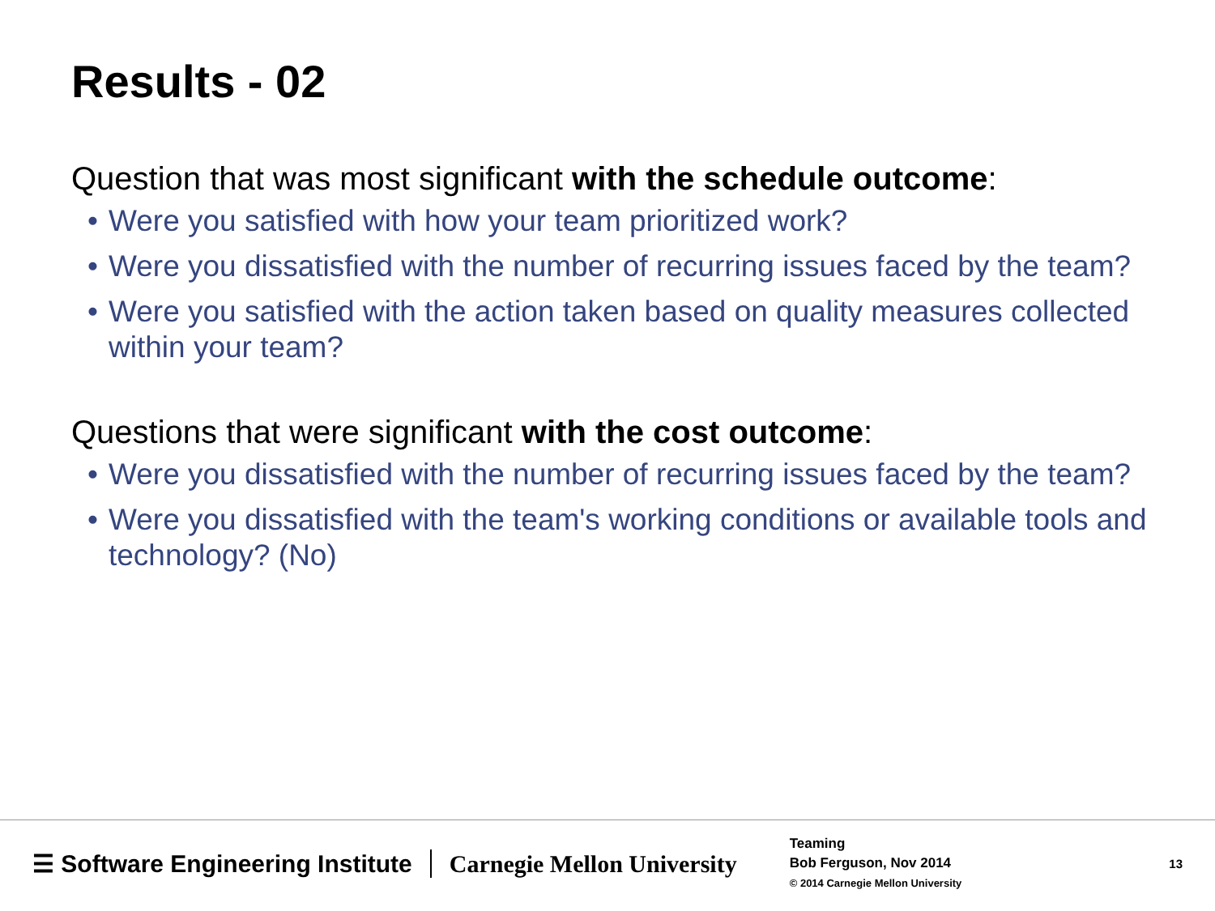Results - 02
Question that was most significant with the schedule outcome:
• Were you satisfied with how your team prioritized work?
• Were you dissatisfied with the number of recurring issues faced by the team?
• Were you satisfied with the action taken based on quality measures collected within your team?
Questions that were significant with the cost outcome:
• Were you dissatisfied with the number of recurring issues faced by the team?
• Were you dissatisfied with the team's working conditions or available tools and technology? (No)
☰ Software Engineering Institute
Carnegie Mellon University
Teaming
Bob Ferguson, Nov 2014
© 2014 Carnegie Mellon University
13